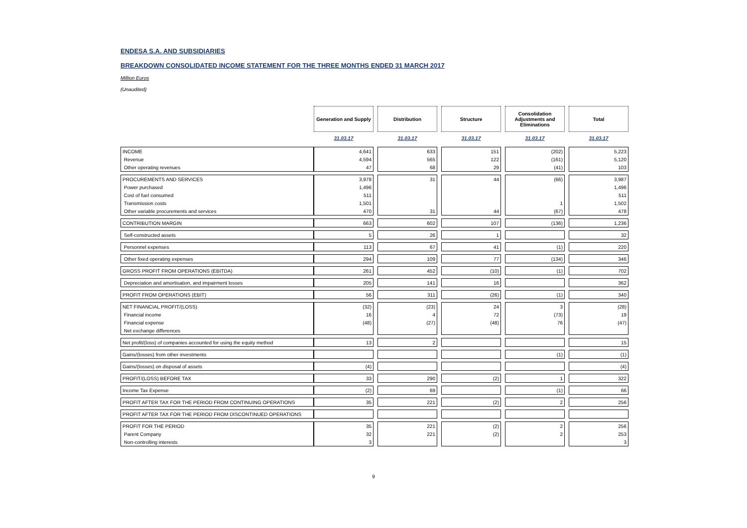ENDESA S.A. AND SUBSIDIARIES
BREAKDOWN CONSOLIDATED INCOME STATEMENT FOR THE THREE MONTHS ENDED 31 MARCH 2017
Million Euros
(Unaudited)
| | Generation and Supply | | Distribution | | Structure | | Consolidation Adjustments and Eliminations | | Total |
| | 31.03.17 | | 31.03.17 | | 31.03.17 | | 31.03.17 | | 31.03.17 |
| INCOME | 4,641 | | 633 | | 151 | | (202) | | 5,223 |
| Revenue | 4,594 | | 565 | | 122 | | (161) | | 5,120 |
| Other operating revenues | 47 | | 68 | | 29 | | (41) | | 103 |
| PROCUREMENTS AND SERVICES | 3,978 | | 31 | | 44 | | (66) | | 3,987 |
| Power purchased | 1,496 | | | | | | | | 1,496 |
| Cost of fuel consumed | 511 | | | | | | | | 511 |
| Transmission costs | 1,501 | | | | | | 1 | | 1,502 |
| Other variable procurements and services | 470 | | 31 | | 44 | | (67) | | 478 |
| CONTRIBUTION MARGIN | 663 | | 602 | | 107 | | (136) | | 1,236 |
| Self-constructed assets | 5 | | 26 | | 1 | | | | 32 |
| Personnel expenses | 113 | | 67 | | 41 | | (1) | | 220 |
| Other fixed operating expenses | 294 | | 109 | | 77 | | (134) | | 346 |
| GROSS PROFIT FROM OPERATIONS (EBITDA) | 261 | | 452 | | (10) | | (1) | | 702 |
| Depreciation and amortisation, and impairment losses | 205 | | 141 | | 16 | | | | 362 |
| PROFIT FROM OPERATIONS (EBIT) | 56 | | 311 | | (26) | | (1) | | 340 |
| NET FINANCIAL PROFIT/(LOSS) | (32) | | (23) | | 24 | | 3 | | (28) |
| Financial income | 16 | | 4 | | 72 | | (73) | | 19 |
| Financial expense | (48) | | (27) | | (48) | | 76 | | (47) |
| Net exchange differences | | | | | | | | | |
| Net profit/(loss) of companies accounted for using the equity method | 13 | | 2 | | | | | | 15 |
| Gains/(losses) from other investments | | | | | | | (1) | | (1) |
| Gains/(losses) on disposal of assets | (4) | | | | | | | | (4) |
| PROFIT/(LOSS) BEFORE TAX | 33 | | 290 | | (2) | | 1 | | 322 |
| Income Tax Expense | (2) | | 69 | | | | (1) | | 66 |
| PROFIT AFTER TAX FOR THE PERIOD FROM CONTINUING OPERATIONS | 35 | | 221 | | (2) | | 2 | | 256 |
| PROFIT AFTER TAX FOR THE PERIOD FROM DISCONTINUED OPERATIONS | | | | | | | | | |
| PROFIT FOR THE PERIOD | 35 | | 221 | | (2) | | 2 | | 256 |
| Parent Company | 32 | | 221 | | (2) | | 2 | | 253 |
| Non-controlling interests | 3 | | | | | | | | 3 |
9